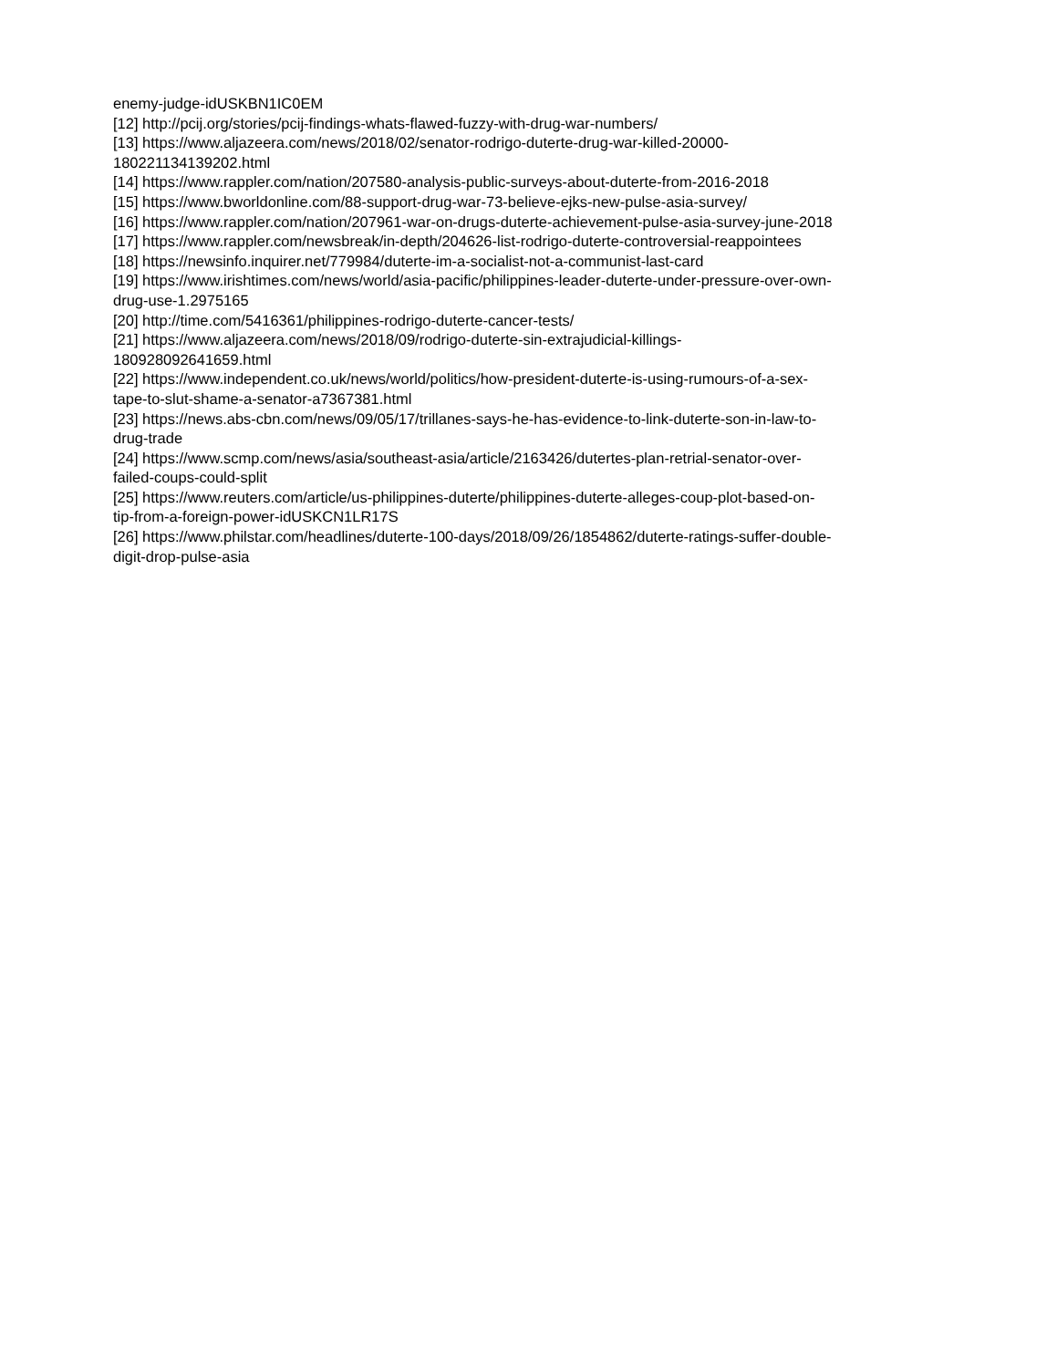enemy-judge-idUSKBN1IC0EM
[12] http://pcij.org/stories/pcij-findings-whats-flawed-fuzzy-with-drug-war-numbers/
[13] https://www.aljazeera.com/news/2018/02/senator-rodrigo-duterte-drug-war-killed-20000-
180221134139202.html
[14] https://www.rappler.com/nation/207580-analysis-public-surveys-about-duterte-from-2016-2018
[15] https://www.bworldonline.com/88-support-drug-war-73-believe-ejks-new-pulse-asia-survey/
[16] https://www.rappler.com/nation/207961-war-on-drugs-duterte-achievement-pulse-asia-survey-june-2018
[17] https://www.rappler.com/newsbreak/in-depth/204626-list-rodrigo-duterte-controversial-reappointees
[18] https://newsinfo.inquirer.net/779984/duterte-im-a-socialist-not-a-communist-last-card
[19] https://www.irishtimes.com/news/world/asia-pacific/philippines-leader-duterte-under-pressure-over-own-
drug-use-1.2975165
[20] http://time.com/5416361/philippines-rodrigo-duterte-cancer-tests/
[21] https://www.aljazeera.com/news/2018/09/rodrigo-duterte-sin-extrajudicial-killings-
180928092641659.html
[22] https://www.independent.co.uk/news/world/politics/how-president-duterte-is-using-rumours-of-a-sex-
tape-to-slut-shame-a-senator-a7367381.html
[23] https://news.abs-cbn.com/news/09/05/17/trillanes-says-he-has-evidence-to-link-duterte-son-in-law-to-
drug-trade
[24] https://www.scmp.com/news/asia/southeast-asia/article/2163426/dutertes-plan-retrial-senator-over-
failed-coups-could-split
[25] https://www.reuters.com/article/us-philippines-duterte/philippines-duterte-alleges-coup-plot-based-on-
tip-from-a-foreign-power-idUSKCN1LR17S
[26] https://www.philstar.com/headlines/duterte-100-days/2018/09/26/1854862/duterte-ratings-suffer-double-
digit-drop-pulse-asia